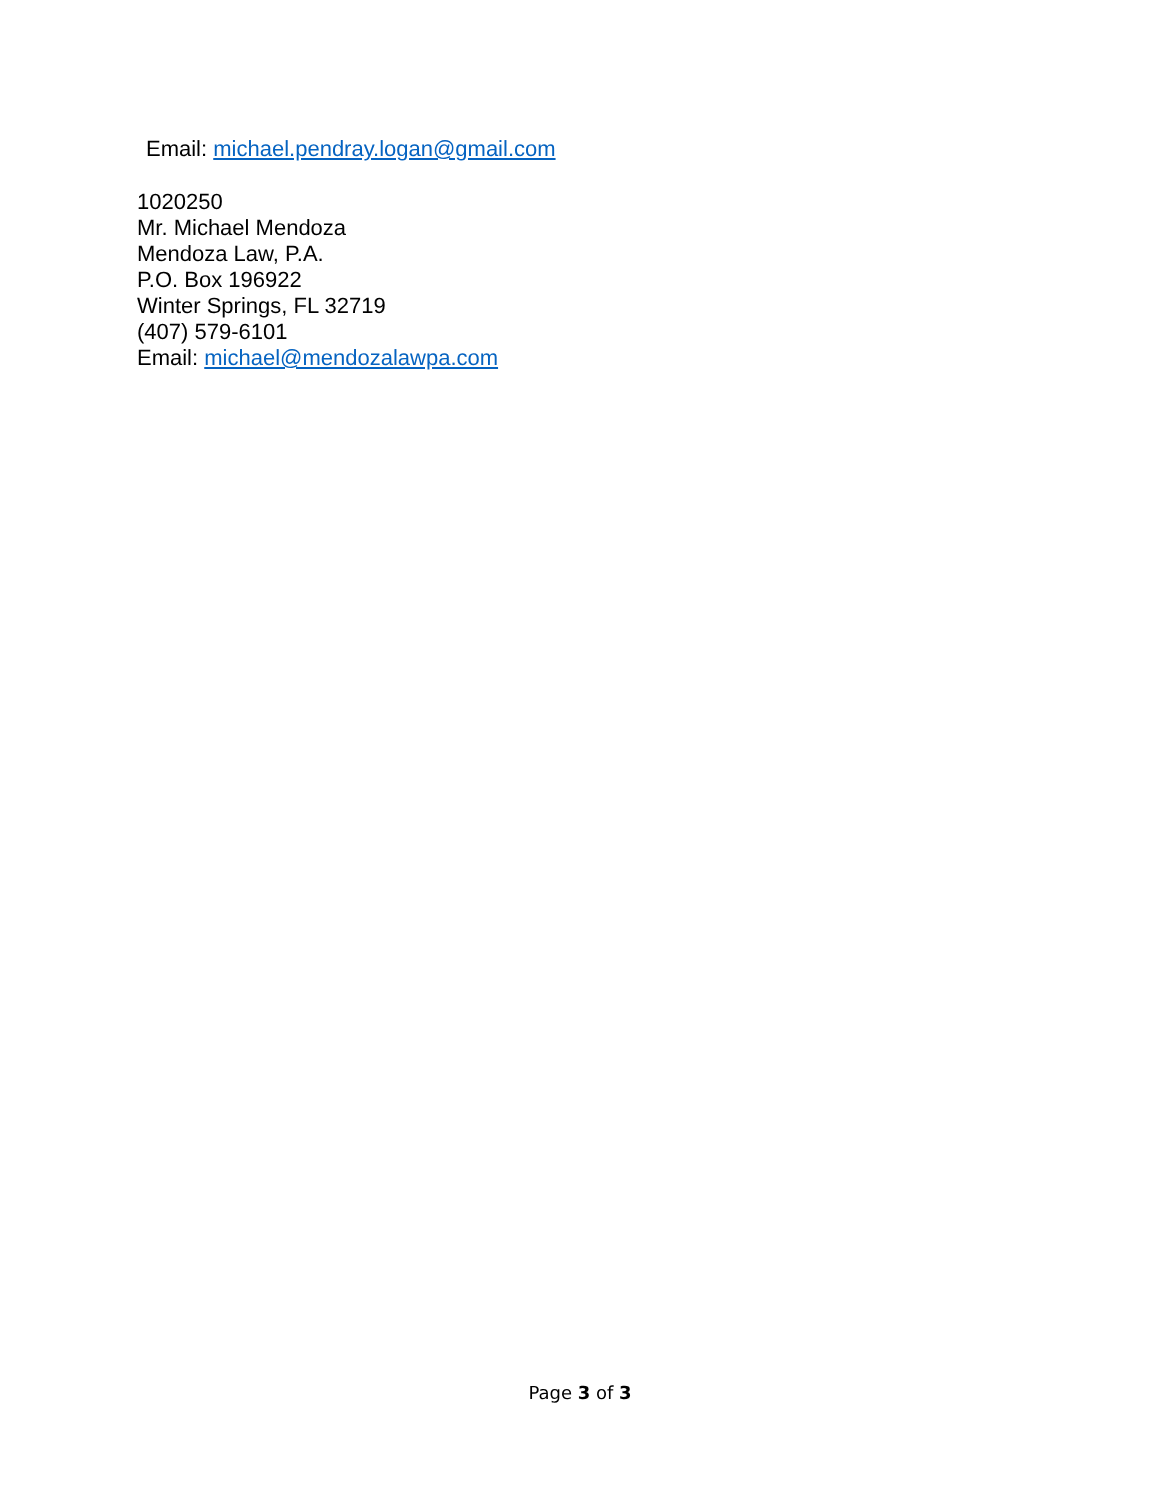Email: michael.pendray.logan@gmail.com
1020250
Mr. Michael Mendoza
Mendoza Law, P.A.
P.O. Box 196922
Winter Springs, FL 32719
(407) 579-6101
Email: michael@mendozalawpa.com
Page 3 of 3